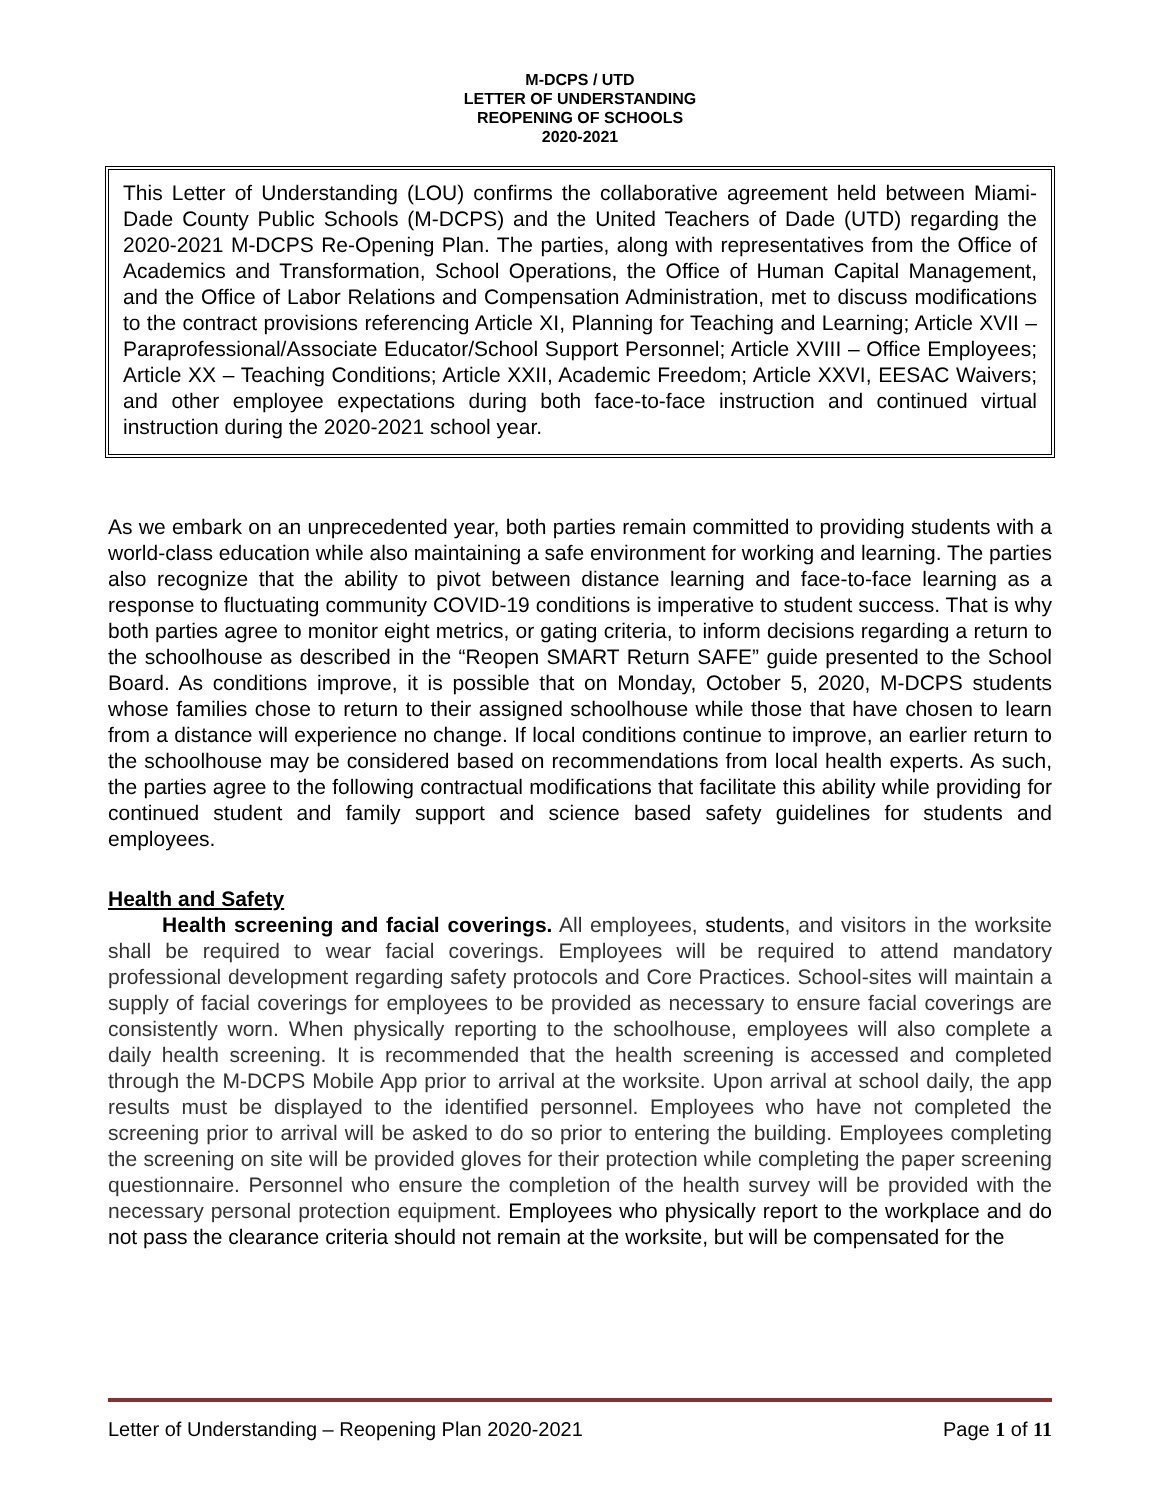M-DCPS / UTD
LETTER OF UNDERSTANDING
REOPENING OF SCHOOLS
2020-2021
This Letter of Understanding (LOU) confirms the collaborative agreement held between Miami-Dade County Public Schools (M-DCPS) and the United Teachers of Dade (UTD) regarding the 2020-2021 M-DCPS Re-Opening Plan. The parties, along with representatives from the Office of Academics and Transformation, School Operations, the Office of Human Capital Management, and the Office of Labor Relations and Compensation Administration, met to discuss modifications to the contract provisions referencing Article XI, Planning for Teaching and Learning; Article XVII – Paraprofessional/Associate Educator/School Support Personnel; Article XVIII – Office Employees; Article XX – Teaching Conditions; Article XXII, Academic Freedom; Article XXVI, EESAC Waivers; and other employee expectations during both face-to-face instruction and continued virtual instruction during the 2020-2021 school year.
As we embark on an unprecedented year, both parties remain committed to providing students with a world-class education while also maintaining a safe environment for working and learning. The parties also recognize that the ability to pivot between distance learning and face-to-face learning as a response to fluctuating community COVID-19 conditions is imperative to student success. That is why both parties agree to monitor eight metrics, or gating criteria, to inform decisions regarding a return to the schoolhouse as described in the “Reopen SMART Return SAFE” guide presented to the School Board. As conditions improve, it is possible that on Monday, October 5, 2020, M-DCPS students whose families chose to return to their assigned schoolhouse while those that have chosen to learn from a distance will experience no change. If local conditions continue to improve, an earlier return to the schoolhouse may be considered based on recommendations from local health experts. As such, the parties agree to the following contractual modifications that facilitate this ability while providing for continued student and family support and science based safety guidelines for students and employees.
Health and Safety
Health screening and facial coverings. All employees, students, and visitors in the worksite shall be required to wear facial coverings. Employees will be required to attend mandatory professional development regarding safety protocols and Core Practices. School-sites will maintain a supply of facial coverings for employees to be provided as necessary to ensure facial coverings are consistently worn. When physically reporting to the schoolhouse, employees will also complete a daily health screening. It is recommended that the health screening is accessed and completed through the M-DCPS Mobile App prior to arrival at the worksite. Upon arrival at school daily, the app results must be displayed to the identified personnel. Employees who have not completed the screening prior to arrival will be asked to do so prior to entering the building. Employees completing the screening on site will be provided gloves for their protection while completing the paper screening questionnaire. Personnel who ensure the completion of the health survey will be provided with the necessary personal protection equipment. Employees who physically report to the workplace and do not pass the clearance criteria should not remain at the worksite, but will be compensated for the
Letter of Understanding – Reopening Plan 2020-2021 Page 1 of 11